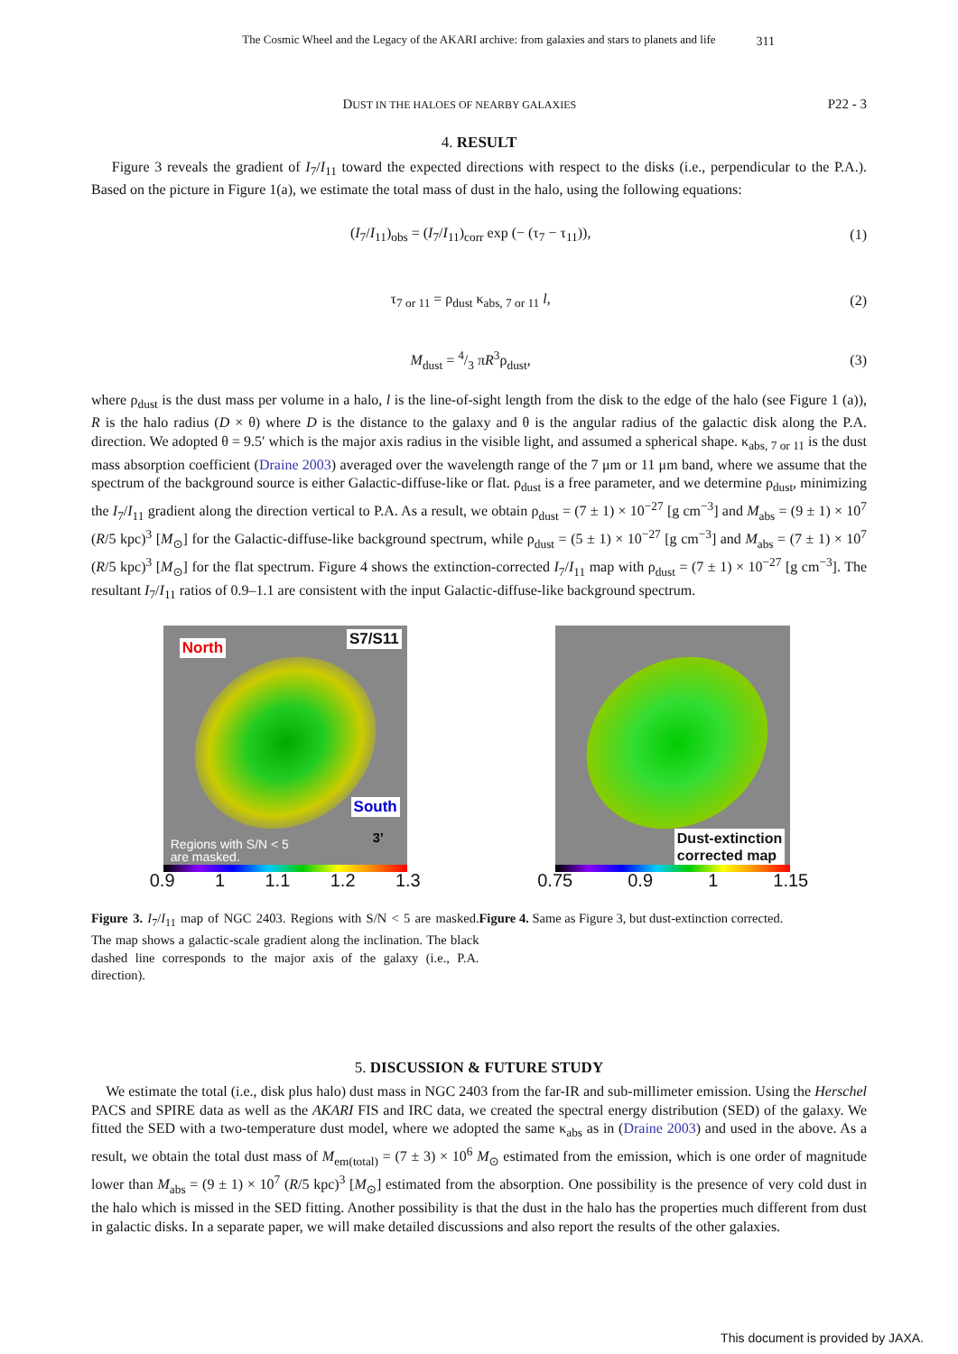The Cosmic Wheel and the Legacy of the AKARI archive: from galaxies and stars to planets and life 311
DUST IN THE HALOES OF NEARBY GALAXIES P22 - 3
4. RESULT
Figure 3 reveals the gradient of I<sub>7</sub>/I<sub>11</sub> toward the expected directions with respect to the disks (i.e., perpendicular to the P.A.). Based on the picture in Figure 1(a), we estimate the total mass of dust in the halo, using the following equations:
(I<sub>7</sub>/I<sub>11</sub>)<sub>obs</sub> = (I<sub>7</sub>/I<sub>11</sub>)<sub>corr</sub> exp (− (τ<sub>7</sub> − τ<sub>11</sub>)), (1)
τ<sub>7 or 11</sub> = ρ<sub>dust</sub> κ<sub>abs, 7 or 11</sub> l, (2)
M<sub>dust</sub> = 4/3 πR<sup>3</sup>ρ<sub>dust</sub>, (3)
where ρ<sub>dust</sub> is the dust mass per volume in a halo, l is the line-of-sight length from the disk to the edge of the halo (see Figure 1 (a)), R is the halo radius (D × θ) where D is the distance to the galaxy and θ is the angular radius of the galactic disk along the P.A. direction. We adopted θ = 9.5′ which is the major axis radius in the visible light, and assumed a spherical shape. κ<sub>abs, 7 or 11</sub> is the dust mass absorption coefficient (Draine 2003) averaged over the wavelength range of the 7 μm or 11 μm band, where we assume that the spectrum of the background source is either Galactic-diffuse-like or flat. ρ<sub>dust</sub> is a free parameter, and we determine ρ<sub>dust</sub>, minimizing the I<sub>7</sub>/I<sub>11</sub> gradient along the direction vertical to P.A. As a result, we obtain ρ<sub>dust</sub> = (7 ± 1) × 10<sup>−27</sup> [g cm<sup>−3</sup>] and M<sub>abs</sub> = (9 ± 1) × 10<sup>7</sup> (R/5 kpc)<sup>3</sup> [M<sub>⊙</sub>] for the Galactic-diffuse-like background spectrum, while ρ<sub>dust</sub> = (5 ± 1) × 10<sup>−27</sup> [g cm<sup>−3</sup>] and M<sub>abs</sub> = (7 ± 1) × 10<sup>7</sup> (R/5 kpc)<sup>3</sup> [M<sub>⊙</sub>] for the flat spectrum. Figure 4 shows the extinction-corrected I<sub>7</sub>/I<sub>11</sub> map with ρ<sub>dust</sub> = (7 ± 1) × 10<sup>−27</sup> [g cm<sup>−3</sup>]. The resultant I<sub>7</sub>/I<sub>11</sub> ratios of 0.9–1.1 are consistent with the input Galactic-diffuse-like background spectrum.
North S7/S11
South
Regions with S/N < 5
are masked.
3’
0.9 1 1.1 1.2 1.3
Figure 3. I<sub>7</sub>/I<sub>11</sub> map of NGC 2403. Regions with S/N < 5 are masked. The map shows a galactic-scale gradient along the inclination. The black dashed line corresponds to the major axis of the galaxy (i.e., P.A. direction).
Dust-extinction
corrected map
0.75 0.9 1 1.15
Figure 4. Same as Figure 3, but dust-extinction corrected.
5. DISCUSSION & FUTURE STUDY
We estimate the total (i.e., disk plus halo) dust mass in NGC 2403 from the far-IR and sub-millimeter emission. Using the Herschel PACS and SPIRE data as well as the AKARI FIS and IRC data, we created the spectral energy distribution (SED) of the galaxy. We fitted the SED with a two-temperature dust model, where we adopted the same κ<sub>abs</sub> as in (Draine 2003) and used in the above. As a result, we obtain the total dust mass of M<sub>em(total)</sub> = (7 ± 3) × 10<sup>6</sup> M<sub>⊙</sub> estimated from the emission, which is one order of magnitude lower than M<sub>abs</sub> = (9 ± 1) × 10<sup>7</sup> (R/5 kpc)<sup>3</sup> [M<sub>⊙</sub>] estimated from the absorption. One possibility is the presence of very cold dust in the halo which is missed in the SED fitting. Another possibility is that the dust in the halo has the properties much different from dust in galactic disks. In a separate paper, we will make detailed discussions and also report the results of the other galaxies.
This document is provided by JAXA.